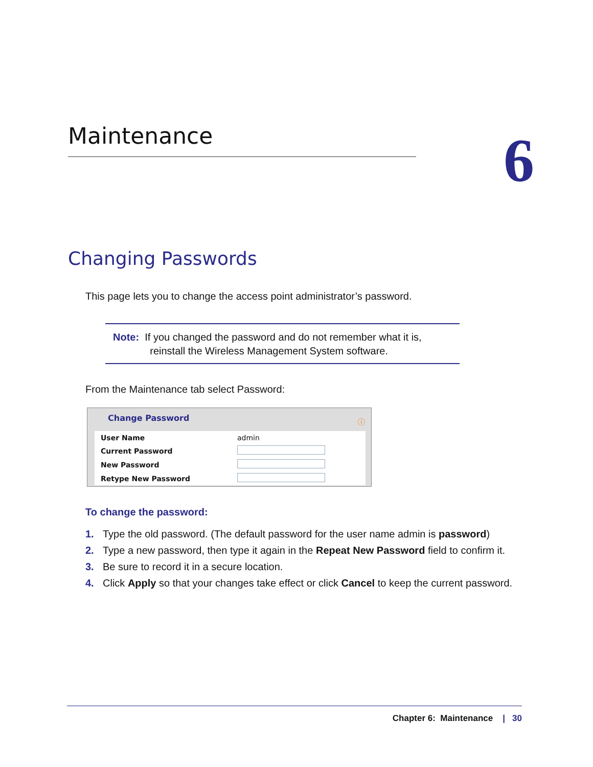Maintenance 6
Changing Passwords
This page lets you to change the access point administrator’s password.
Note: If you changed the password and do not remember what it is,
reinstall the Wireless Management System software.
From the Maintenance tab select Password:
Change Password
ⓘ
| User Name | admin |
| Current Password | |
| New Password | |
| Retype New Password | |
To change the password:
1. Type the old password. (The default password for the user name admin is password)
2. Type a new password, then type it again in the Repeat New Password field to confirm it.
3. Be sure to record it in a secure location.
4. Click Apply so that your changes take effect or click Cancel to keep the current password.
Chapter 6: Maintenance | 30